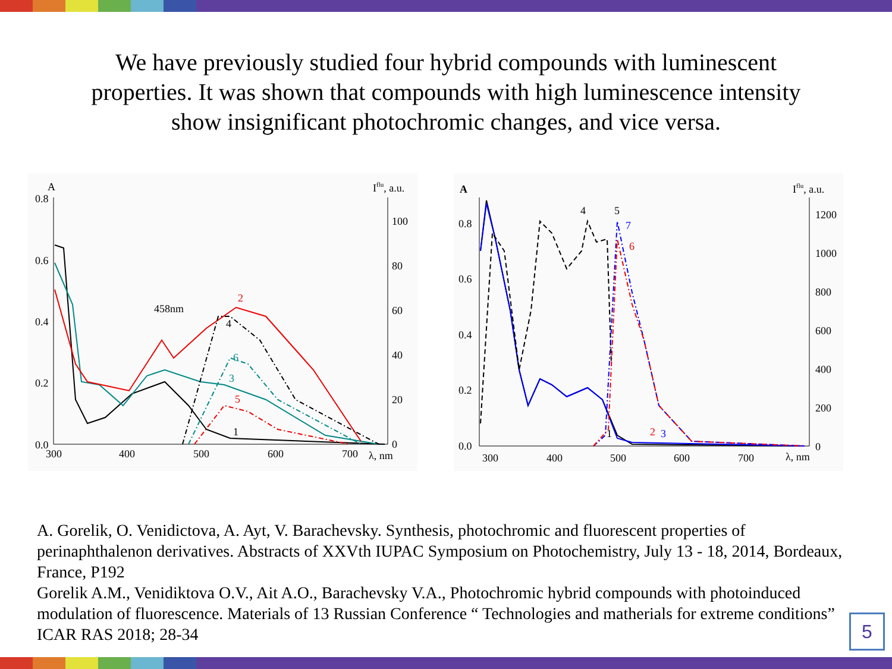We have previously studied four hybrid compounds with luminescent properties. It was shown that compounds with high luminescence intensity show insignificant photochromic changes, and vice versa.
A
0.8
0.6
0.4
0.2
0.0
Iflu, a.u.
100
80
60
40
20
0
300
400
500
600
700
λ, nm
458nm
2
4
6
3
5
1
A
0.8
0.6
0.4
0.2
0.0
Iflu, a.u.
1200
1000
800
600
400
200
0
300
400
500
600
700
λ, nm
4
5
7
6
2
3
1
A. Gorelik, O. Venidictova, A. Ayt, V. Barachevsky. Synthesis, photochromic and fluorescent properties of perinaphthalenon derivatives. Abstracts of XXVth IUPAC Symposium on Photochemistry, July 13 - 18, 2014, Bordeaux, France, P192
Gorelik A.M., Venidiktova O.V., Ait A.O., Barachevsky V.A., Photochromic hybrid compounds with photoinduced modulation of fluorescence. Materials of 13 Russian Conference “ Technologies and matherials for extreme conditions” ICAR RAS 2018; 28-34
5